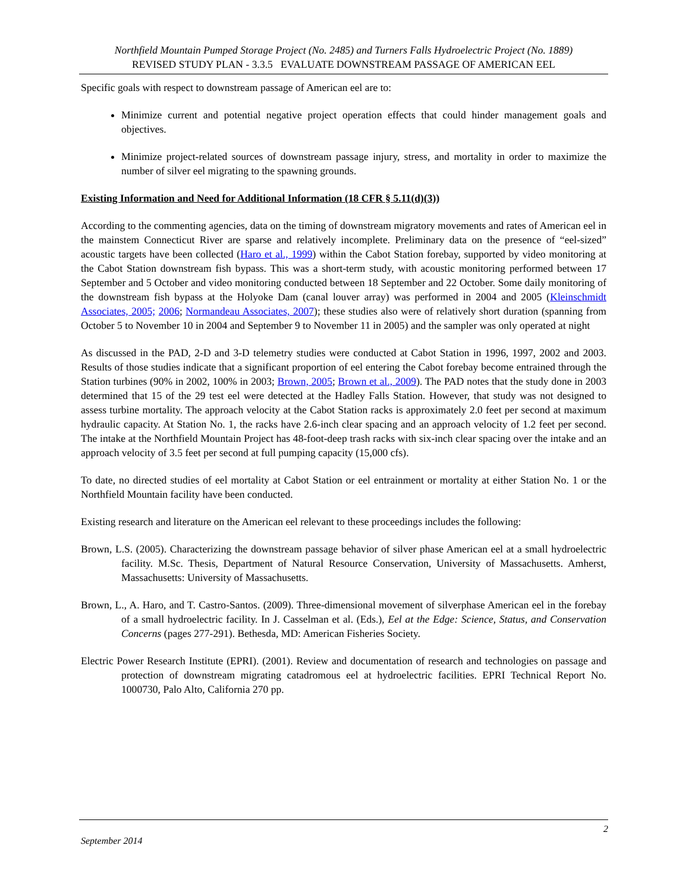Northfield Mountain Pumped Storage Project (No. 2485) and Turners Falls Hydroelectric Project (No. 1889)
REVISED STUDY PLAN - 3.3.5 EVALUATE DOWNSTREAM PASSAGE OF AMERICAN EEL
Specific goals with respect to downstream passage of American eel are to:
Minimize current and potential negative project operation effects that could hinder management goals and objectives.
Minimize project-related sources of downstream passage injury, stress, and mortality in order to maximize the number of silver eel migrating to the spawning grounds.
Existing Information and Need for Additional Information (18 CFR § 5.11(d)(3))
According to the commenting agencies, data on the timing of downstream migratory movements and rates of American eel in the mainstem Connecticut River are sparse and relatively incomplete. Preliminary data on the presence of “eel-sized” acoustic targets have been collected (Haro et al., 1999) within the Cabot Station forebay, supported by video monitoring at the Cabot Station downstream fish bypass. This was a short-term study, with acoustic monitoring performed between 17 September and 5 October and video monitoring conducted between 18 September and 22 October. Some daily monitoring of the downstream fish bypass at the Holyoke Dam (canal louver array) was performed in 2004 and 2005 (Kleinschmidt Associates, 2005; 2006; Normandeau Associates, 2007); these studies also were of relatively short duration (spanning from October 5 to November 10 in 2004 and September 9 to November 11 in 2005) and the sampler was only operated at night
As discussed in the PAD, 2-D and 3-D telemetry studies were conducted at Cabot Station in 1996, 1997, 2002 and 2003. Results of those studies indicate that a significant proportion of eel entering the Cabot forebay become entrained through the Station turbines (90% in 2002, 100% in 2003; Brown, 2005; Brown et al., 2009). The PAD notes that the study done in 2003 determined that 15 of the 29 test eel were detected at the Hadley Falls Station. However, that study was not designed to assess turbine mortality. The approach velocity at the Cabot Station racks is approximately 2.0 feet per second at maximum hydraulic capacity. At Station No. 1, the racks have 2.6-inch clear spacing and an approach velocity of 1.2 feet per second. The intake at the Northfield Mountain Project has 48-foot-deep trash racks with six-inch clear spacing over the intake and an approach velocity of 3.5 feet per second at full pumping capacity (15,000 cfs).
To date, no directed studies of eel mortality at Cabot Station or eel entrainment or mortality at either Station No. 1 or the Northfield Mountain facility have been conducted.
Existing research and literature on the American eel relevant to these proceedings includes the following:
Brown, L.S. (2005). Characterizing the downstream passage behavior of silver phase American eel at a small hydroelectric facility. M.Sc. Thesis, Department of Natural Resource Conservation, University of Massachusetts. Amherst, Massachusetts: University of Massachusetts.
Brown, L., A. Haro, and T. Castro-Santos. (2009). Three-dimensional movement of silverphase American eel in the forebay of a small hydroelectric facility. In J. Casselman et al. (Eds.), Eel at the Edge: Science, Status, and Conservation Concerns (pages 277-291). Bethesda, MD: American Fisheries Society.
Electric Power Research Institute (EPRI). (2001). Review and documentation of research and technologies on passage and protection of downstream migrating catadromous eel at hydroelectric facilities. EPRI Technical Report No. 1000730, Palo Alto, California 270 pp.
2
September 2014